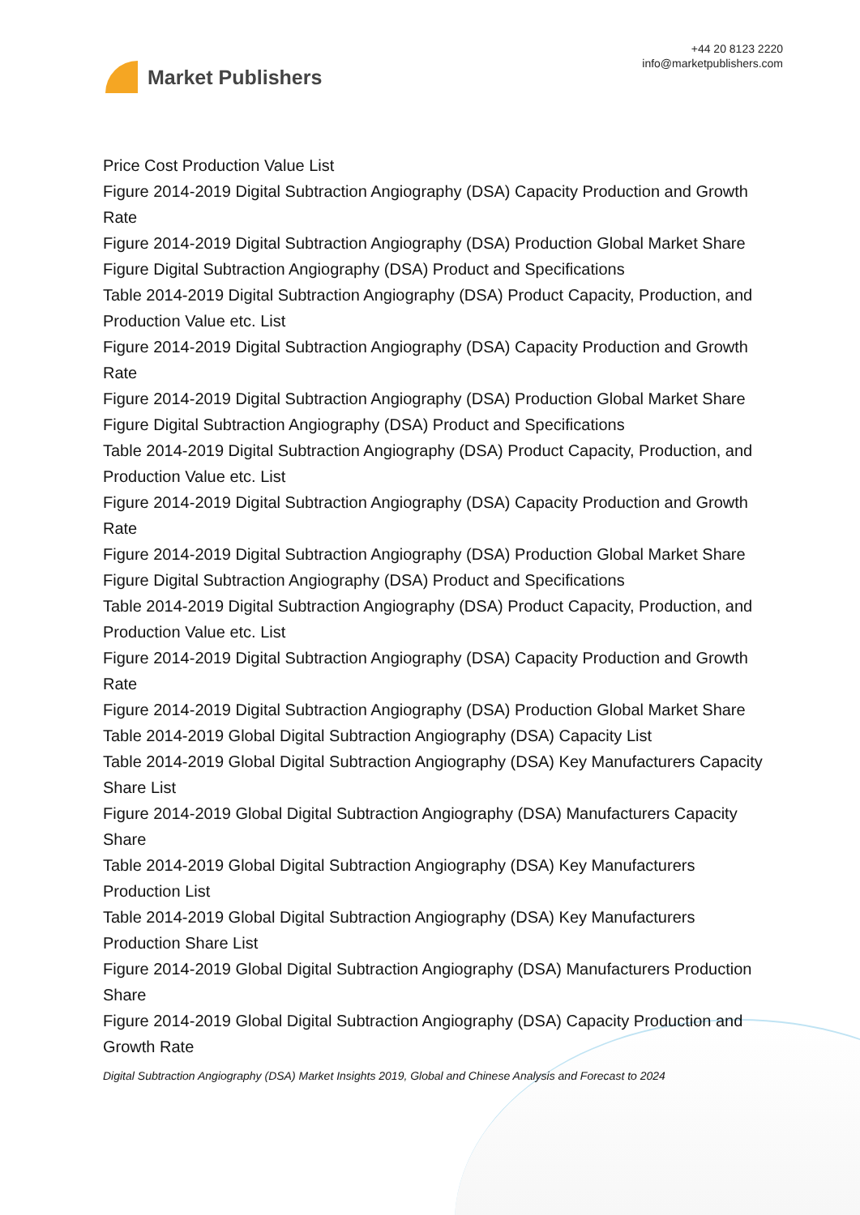Market Publishers
+44 20 8123 2220
info@marketpublishers.com
Price Cost Production Value List
Figure 2014-2019 Digital Subtraction Angiography (DSA) Capacity Production and Growth Rate
Figure 2014-2019 Digital Subtraction Angiography (DSA) Production Global Market Share
Figure Digital Subtraction Angiography (DSA) Product and Specifications
Table 2014-2019 Digital Subtraction Angiography (DSA) Product Capacity, Production, and Production Value etc. List
Figure 2014-2019 Digital Subtraction Angiography (DSA) Capacity Production and Growth Rate
Figure 2014-2019 Digital Subtraction Angiography (DSA) Production Global Market Share
Figure Digital Subtraction Angiography (DSA) Product and Specifications
Table 2014-2019 Digital Subtraction Angiography (DSA) Product Capacity, Production, and Production Value etc. List
Figure 2014-2019 Digital Subtraction Angiography (DSA) Capacity Production and Growth Rate
Figure 2014-2019 Digital Subtraction Angiography (DSA) Production Global Market Share
Figure Digital Subtraction Angiography (DSA) Product and Specifications
Table 2014-2019 Digital Subtraction Angiography (DSA) Product Capacity, Production, and Production Value etc. List
Figure 2014-2019 Digital Subtraction Angiography (DSA) Capacity Production and Growth Rate
Figure 2014-2019 Digital Subtraction Angiography (DSA) Production Global Market Share
Table 2014-2019 Global Digital Subtraction Angiography (DSA) Capacity List
Table 2014-2019 Global Digital Subtraction Angiography (DSA) Key Manufacturers Capacity Share List
Figure 2014-2019 Global Digital Subtraction Angiography (DSA) Manufacturers Capacity Share
Table 2014-2019 Global Digital Subtraction Angiography (DSA) Key Manufacturers Production List
Table 2014-2019 Global Digital Subtraction Angiography (DSA) Key Manufacturers Production Share List
Figure 2014-2019 Global Digital Subtraction Angiography (DSA) Manufacturers Production Share
Figure 2014-2019 Global Digital Subtraction Angiography (DSA) Capacity Production and Growth Rate
Digital Subtraction Angiography (DSA) Market Insights 2019, Global and Chinese Analysis and Forecast to 2024